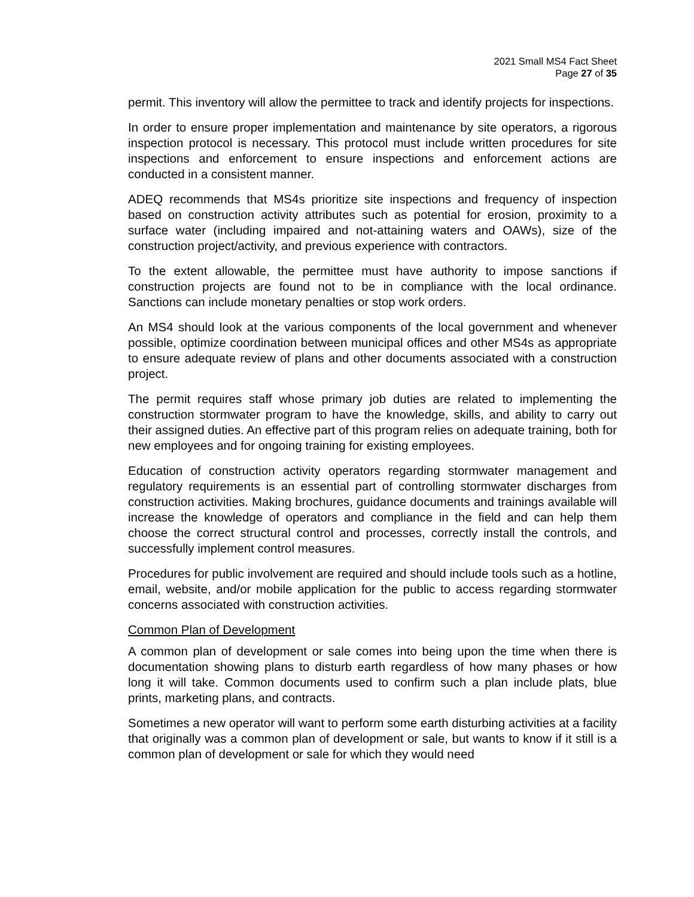2021 Small MS4 Fact Sheet
Page 27 of 35
permit. This inventory will allow the permittee to track and identify projects for inspections.
In order to ensure proper implementation and maintenance by site operators, a rigorous inspection protocol is necessary. This protocol must include written procedures for site inspections and enforcement to ensure inspections and enforcement actions are conducted in a consistent manner.
ADEQ recommends that MS4s prioritize site inspections and frequency of inspection based on construction activity attributes such as potential for erosion, proximity to a surface water (including impaired and not-attaining waters and OAWs), size of the construction project/activity, and previous experience with contractors.
To the extent allowable, the permittee must have authority to impose sanctions if construction projects are found not to be in compliance with the local ordinance. Sanctions can include monetary penalties or stop work orders.
An MS4 should look at the various components of the local government and whenever possible, optimize coordination between municipal offices and other MS4s as appropriate to ensure adequate review of plans and other documents associated with a construction project.
The permit requires staff whose primary job duties are related to implementing the construction stormwater program to have the knowledge, skills, and ability to carry out their assigned duties. An effective part of this program relies on adequate training, both for new employees and for ongoing training for existing employees.
Education of construction activity operators regarding stormwater management and regulatory requirements is an essential part of controlling stormwater discharges from construction activities. Making brochures, guidance documents and trainings available will increase the knowledge of operators and compliance in the field and can help them choose the correct structural control and processes, correctly install the controls, and successfully implement control measures.
Procedures for public involvement are required and should include tools such as a hotline, email, website, and/or mobile application for the public to access regarding stormwater concerns associated with construction activities.
Common Plan of Development
A common plan of development or sale comes into being upon the time when there is documentation showing plans to disturb earth regardless of how many phases or how long it will take. Common documents used to confirm such a plan include plats, blue prints, marketing plans, and contracts.
Sometimes a new operator will want to perform some earth disturbing activities at a facility that originally was a common plan of development or sale, but wants to know if it still is a common plan of development or sale for which they would need